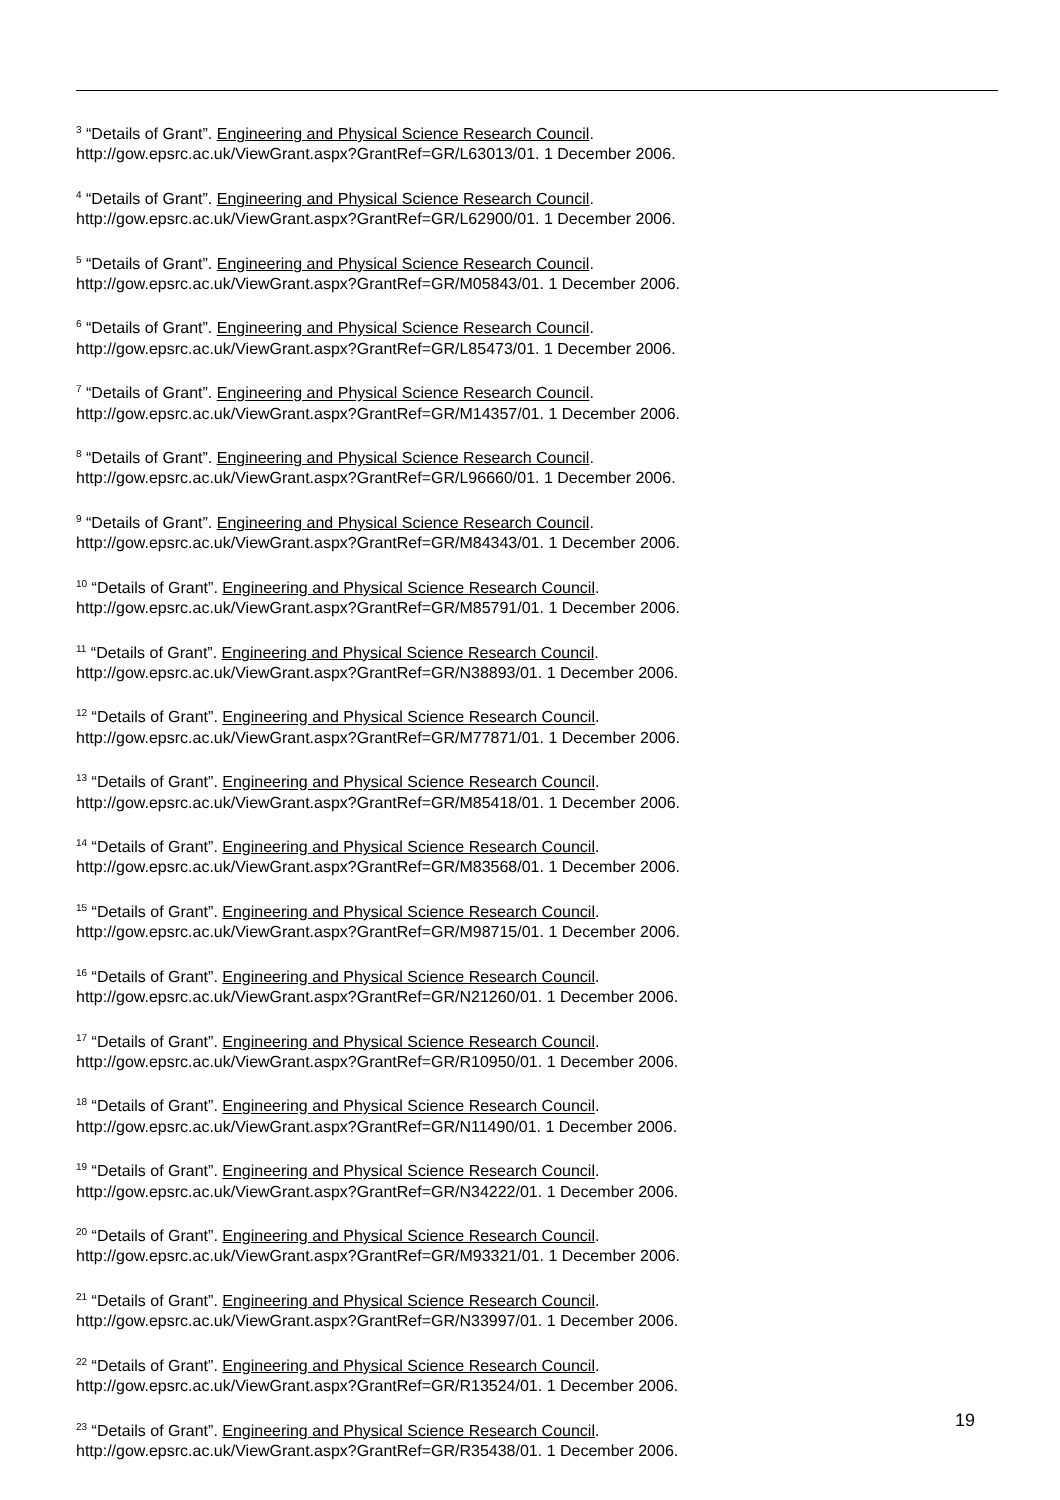<sup>3</sup> “Details of Grant”. Engineering and Physical Science Research Council.
http://gow.epsrc.ac.uk/ViewGrant.aspx?GrantRef=GR/L63013/01. 1 December 2006.
<sup>4</sup> “Details of Grant”. Engineering and Physical Science Research Council.
http://gow.epsrc.ac.uk/ViewGrant.aspx?GrantRef=GR/L62900/01. 1 December 2006.
<sup>5</sup> “Details of Grant”. Engineering and Physical Science Research Council.
http://gow.epsrc.ac.uk/ViewGrant.aspx?GrantRef=GR/M05843/01. 1 December 2006.
<sup>6</sup> “Details of Grant”. Engineering and Physical Science Research Council.
http://gow.epsrc.ac.uk/ViewGrant.aspx?GrantRef=GR/L85473/01. 1 December 2006.
<sup>7</sup> “Details of Grant”. Engineering and Physical Science Research Council.
http://gow.epsrc.ac.uk/ViewGrant.aspx?GrantRef=GR/M14357/01. 1 December 2006.
<sup>8</sup> “Details of Grant”. Engineering and Physical Science Research Council.
http://gow.epsrc.ac.uk/ViewGrant.aspx?GrantRef=GR/L96660/01. 1 December 2006.
<sup>9</sup> “Details of Grant”. Engineering and Physical Science Research Council.
http://gow.epsrc.ac.uk/ViewGrant.aspx?GrantRef=GR/M84343/01. 1 December 2006.
<sup>10</sup> “Details of Grant”. Engineering and Physical Science Research Council.
http://gow.epsrc.ac.uk/ViewGrant.aspx?GrantRef=GR/M85791/01. 1 December 2006.
<sup>11</sup> “Details of Grant”. Engineering and Physical Science Research Council.
http://gow.epsrc.ac.uk/ViewGrant.aspx?GrantRef=GR/N38893/01. 1 December 2006.
<sup>12</sup> “Details of Grant”. Engineering and Physical Science Research Council.
http://gow.epsrc.ac.uk/ViewGrant.aspx?GrantRef=GR/M77871/01. 1 December 2006.
<sup>13</sup> “Details of Grant”. Engineering and Physical Science Research Council.
http://gow.epsrc.ac.uk/ViewGrant.aspx?GrantRef=GR/M85418/01. 1 December 2006.
<sup>14</sup> “Details of Grant”. Engineering and Physical Science Research Council.
http://gow.epsrc.ac.uk/ViewGrant.aspx?GrantRef=GR/M83568/01. 1 December 2006.
<sup>15</sup> “Details of Grant”. Engineering and Physical Science Research Council.
http://gow.epsrc.ac.uk/ViewGrant.aspx?GrantRef=GR/M98715/01. 1 December 2006.
<sup>16</sup> “Details of Grant”. Engineering and Physical Science Research Council.
http://gow.epsrc.ac.uk/ViewGrant.aspx?GrantRef=GR/N21260/01. 1 December 2006.
<sup>17</sup> “Details of Grant”. Engineering and Physical Science Research Council.
http://gow.epsrc.ac.uk/ViewGrant.aspx?GrantRef=GR/R10950/01. 1 December 2006.
<sup>18</sup> “Details of Grant”. Engineering and Physical Science Research Council.
http://gow.epsrc.ac.uk/ViewGrant.aspx?GrantRef=GR/N11490/01. 1 December 2006.
<sup>19</sup> “Details of Grant”. Engineering and Physical Science Research Council.
http://gow.epsrc.ac.uk/ViewGrant.aspx?GrantRef=GR/N34222/01. 1 December 2006.
<sup>20</sup> “Details of Grant”. Engineering and Physical Science Research Council.
http://gow.epsrc.ac.uk/ViewGrant.aspx?GrantRef=GR/M93321/01. 1 December 2006.
<sup>21</sup> “Details of Grant”. Engineering and Physical Science Research Council.
http://gow.epsrc.ac.uk/ViewGrant.aspx?GrantRef=GR/N33997/01. 1 December 2006.
<sup>22</sup> “Details of Grant”. Engineering and Physical Science Research Council.
http://gow.epsrc.ac.uk/ViewGrant.aspx?GrantRef=GR/R13524/01. 1 December 2006.
<sup>23</sup> “Details of Grant”. Engineering and Physical Science Research Council.
http://gow.epsrc.ac.uk/ViewGrant.aspx?GrantRef=GR/R35438/01. 1 December 2006.
19